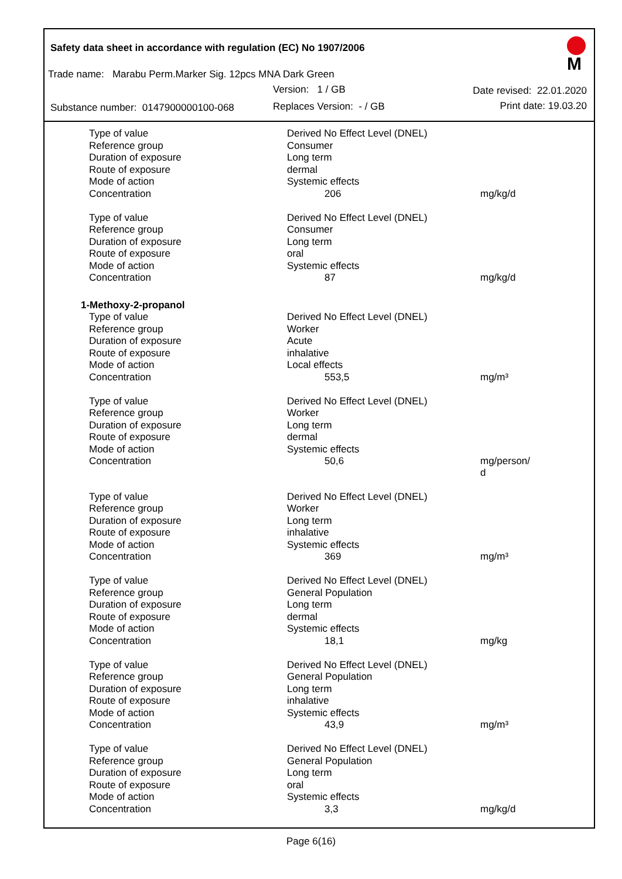Safety data sheet in accordance with regulation (EC) No 1907/2006
M
Trade name: Marabu Perm.Marker Sig. 12pcs MNA Dark Green
Version: 1 / GB Date revised: 22.01.2020
Substance number: 0147900000100-068
Replaces Version: - / GB Print date: 19.03.20
| Type of value | Derived No Effect Level (DNEL) | |
| Reference group | Consumer | |
| Duration of exposure | Long term | |
| Route of exposure | dermal | |
| Mode of action | Systemic effects | |
| Concentration | 206 | mg/kg/d |
| Type of value | Derived No Effect Level (DNEL) | |
| Reference group | Consumer | |
| Duration of exposure | Long term | |
| Route of exposure | oral | |
| Mode of action | Systemic effects | |
| Concentration | 87 | mg/kg/d |
| 1-Methoxy-2-propanol | | |
| Type of value | Derived No Effect Level (DNEL) | |
| Reference group | Worker | |
| Duration of exposure | Acute | |
| Route of exposure | inhalative | |
| Mode of action | Local effects | |
| Concentration | 553,5 | mg/m³ |
| Type of value | Derived No Effect Level (DNEL) | |
| Reference group | Worker | |
| Duration of exposure | Long term | |
| Route of exposure | dermal | |
| Mode of action | Systemic effects | |
| Concentration | 50,6 | mg/person/ d |
| Type of value | Derived No Effect Level (DNEL) | |
| Reference group | Worker | |
| Duration of exposure | Long term | |
| Route of exposure | inhalative | |
| Mode of action | Systemic effects | |
| Concentration | 369 | mg/m³ |
| Type of value | Derived No Effect Level (DNEL) | |
| Reference group | General Population | |
| Duration of exposure | Long term | |
| Route of exposure | dermal | |
| Mode of action | Systemic effects | |
| Concentration | 18,1 | mg/kg |
| Type of value | Derived No Effect Level (DNEL) | |
| Reference group | General Population | |
| Duration of exposure | Long term | |
| Route of exposure | inhalative | |
| Mode of action | Systemic effects | |
| Concentration | 43,9 | mg/m³ |
| Type of value | Derived No Effect Level (DNEL) | |
| Reference group | General Population | |
| Duration of exposure | Long term | |
| Route of exposure | oral | |
| Mode of action | Systemic effects | |
| Concentration | 3,3 | mg/kg/d |
Page 6(16)